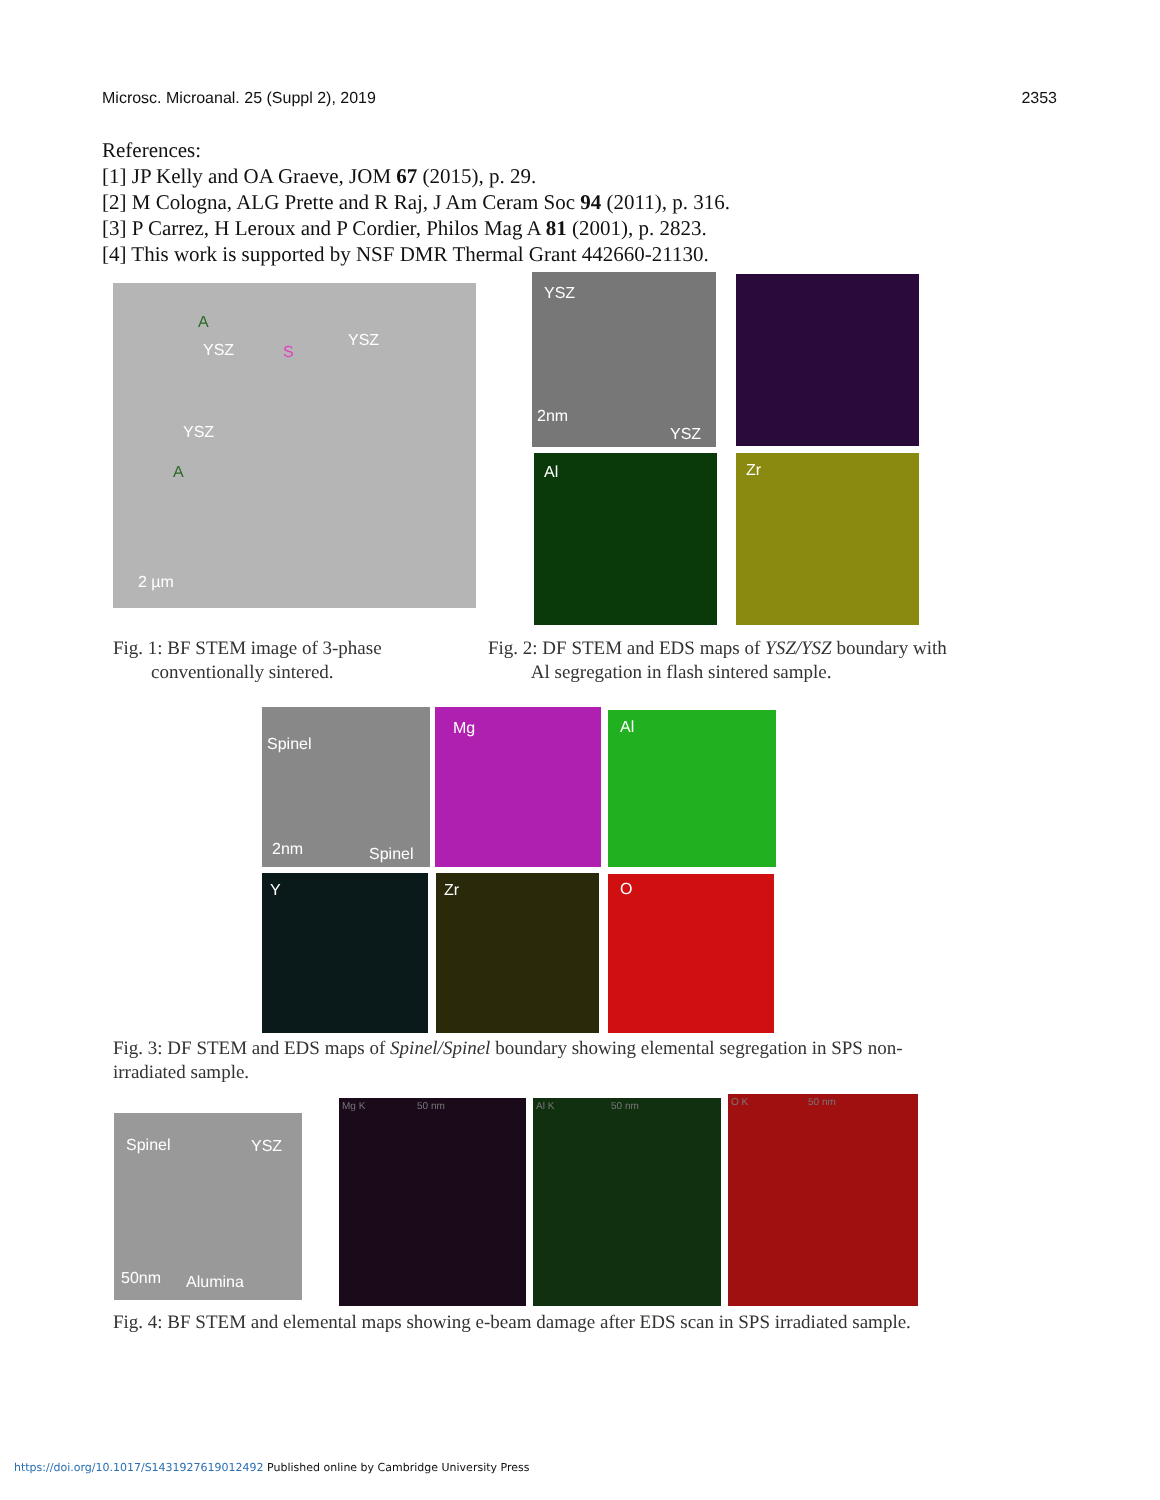Microsc. Microanal. 25 (Suppl 2), 2019 2353
References:
[1] JP Kelly and OA Graeve, JOM 67 (2015), p. 29.
[2] M Cologna, ALG Prette and R Raj, J Am Ceram Soc 94 (2011), p. 316.
[3] P Carrez, H Leroux and P Cordier, Philos Mag A 81 (2001), p. 2823.
[4] This work is supported by NSF DMR Thermal Grant 442660-21130.
YSZ
A
S
YSZ
YSZ
A
2 µm
YSZ
2nm
YSZ
Al Zr
Fig. 1: BF STEM image of 3-phase
conventionally sintered.
Fig. 2: DF STEM and EDS maps of YSZ/YSZ boundary with
Al segregation in flash sintered sample.
Spinel
2nm Spinel
Mg Al
Y Zr O
Fig. 3: DF STEM and EDS maps of Spinel/Spinel boundary showing elemental segregation in SPS non-
irradiated sample.
Spinel YSZ
50nm Alumina
Mg K 50 nm Al K 50 nm O K 50 nm
Fig. 4: BF STEM and elemental maps showing e-beam damage after EDS scan in SPS irradiated sample.
https://doi.org/10.1017/S1431927619012492 Published online by Cambridge University Press